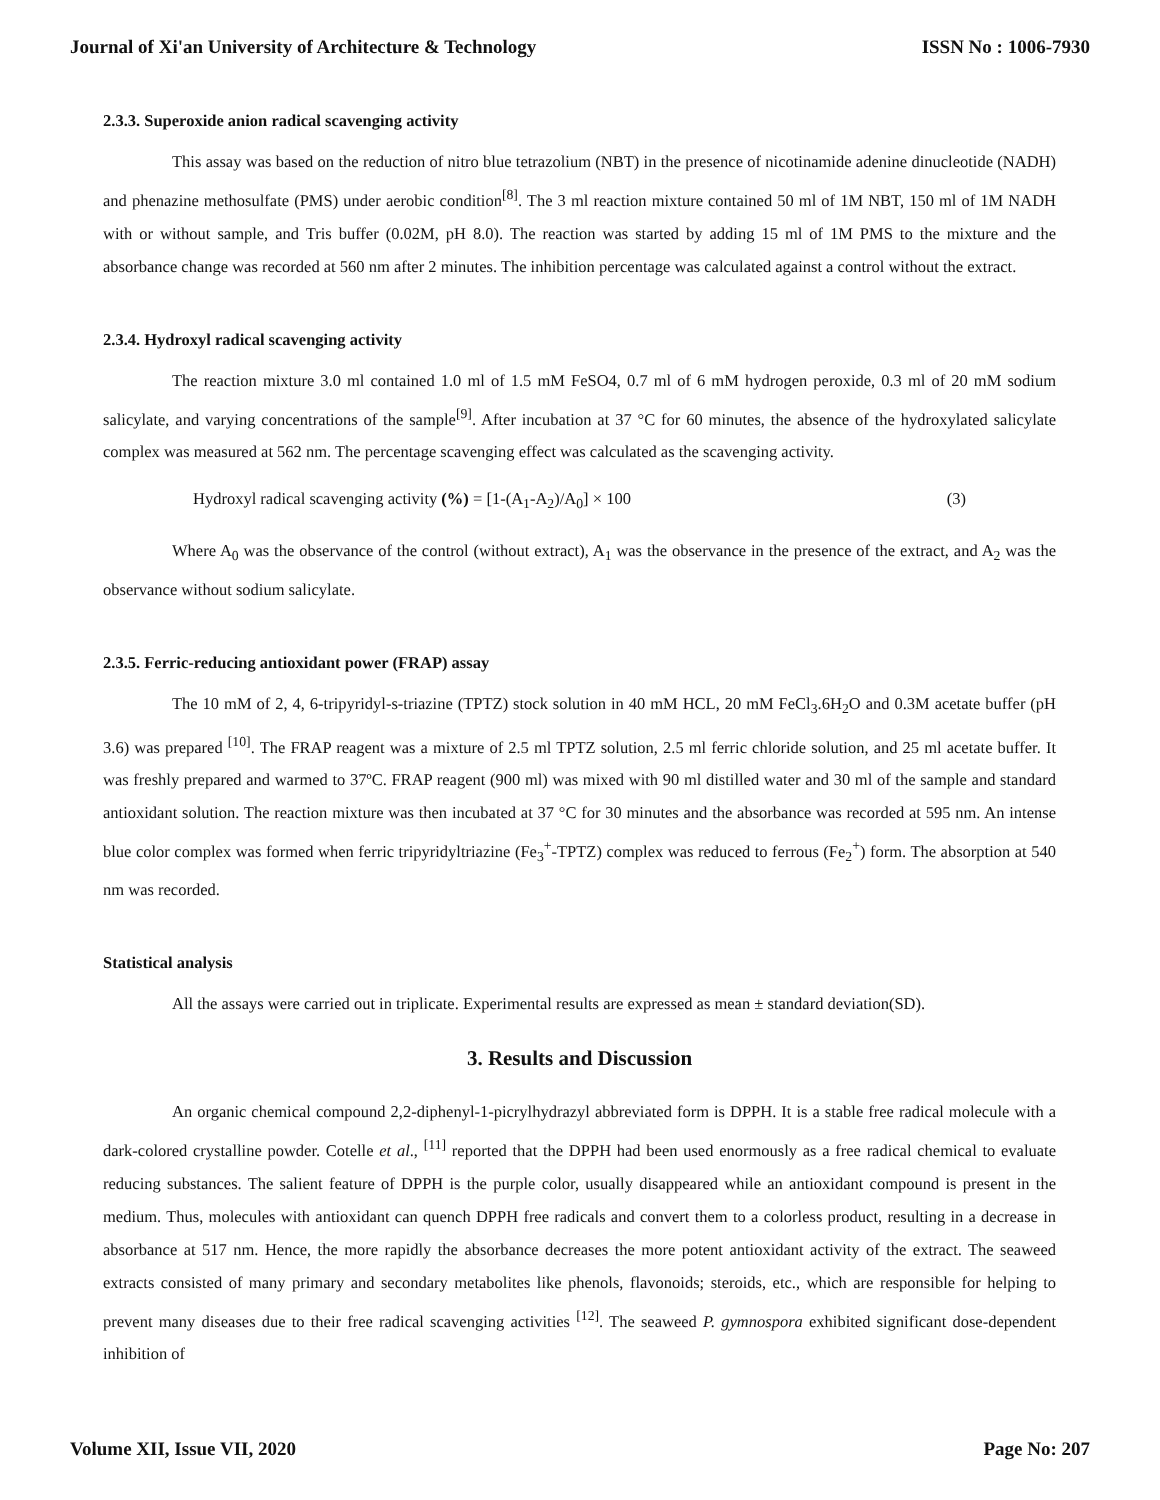Journal of Xi'an University of Architecture & Technology ISSN No : 1006-7930
2.3.3. Superoxide anion radical scavenging activity
This assay was based on the reduction of nitro blue tetrazolium (NBT) in the presence of nicotinamide adenine dinucleotide (NADH) and phenazine methosulfate (PMS) under aerobic condition<sup>[8]</sup>. The 3 ml reaction mixture contained 50 ml of 1M NBT, 150 ml of 1M NADH with or without sample, and Tris buffer (0.02M, pH 8.0). The reaction was started by adding 15 ml of 1M PMS to the mixture and the absorbance change was recorded at 560 nm after 2 minutes. The inhibition percentage was calculated against a control without the extract.
2.3.4. Hydroxyl radical scavenging activity
The reaction mixture 3.0 ml contained 1.0 ml of 1.5 mM FeSO4, 0.7 ml of 6 mM hydrogen peroxide, 0.3 ml of 20 mM sodium salicylate, and varying concentrations of the sample<sup>[9]</sup>. After incubation at 37 °C for 60 minutes, the absence of the hydroxylated salicylate complex was measured at 562 nm. The percentage scavenging effect was calculated as the scavenging activity.
Hydroxyl radical scavenging activity (%) = [1-(A<sub>1</sub>-A<sub>2</sub>)/A<sub>0</sub>] × 100 (3)
Where A<sub>0</sub> was the observance of the control (without extract), A<sub>1</sub> was the observance in the presence of the extract, and A<sub>2</sub> was the observance without sodium salicylate.
2.3.5. Ferric-reducing antioxidant power (FRAP) assay
The 10 mM of 2, 4, 6-tripyridyl-s-triazine (TPTZ) stock solution in 40 mM HCL, 20 mM FeCl<sub>3</sub>.6H<sub>2</sub>O and 0.3M acetate buffer (pH 3.6) was prepared <sup>[10]</sup>. The FRAP reagent was a mixture of 2.5 ml TPTZ solution, 2.5 ml ferric chloride solution, and 25 ml acetate buffer. It was freshly prepared and warmed to 37ºC. FRAP reagent (900 ml) was mixed with 90 ml distilled water and 30 ml of the sample and standard antioxidant solution. The reaction mixture was then incubated at 37 °C for 30 minutes and the absorbance was recorded at 595 nm. An intense blue color complex was formed when ferric tripyridyltriazine (Fe<sub>3</sub><sup>+</sup>-TPTZ) complex was reduced to ferrous (Fe<sub>2</sub><sup>+</sup>) form. The absorption at 540 nm was recorded.
Statistical analysis
All the assays were carried out in triplicate. Experimental results are expressed as mean ± standard deviation(SD).
3. Results and Discussion
An organic chemical compound 2,2-diphenyl-1-picrylhydrazyl abbreviated form is DPPH. It is a stable free radical molecule with a dark-colored crystalline powder. Cotelle et al., <sup>[11]</sup> reported that the DPPH had been used enormously as a free radical chemical to evaluate reducing substances. The salient feature of DPPH is the purple color, usually disappeared while an antioxidant compound is present in the medium. Thus, molecules with antioxidant can quench DPPH free radicals and convert them to a colorless product, resulting in a decrease in absorbance at 517 nm. Hence, the more rapidly the absorbance decreases the more potent antioxidant activity of the extract. The seaweed extracts consisted of many primary and secondary metabolites like phenols, flavonoids; steroids, etc., which are responsible for helping to prevent many diseases due to their free radical scavenging activities <sup>[12]</sup>. The seaweed P. gymnospora exhibited significant dose-dependent inhibition of
Volume XII, Issue VII, 2020 Page No: 207